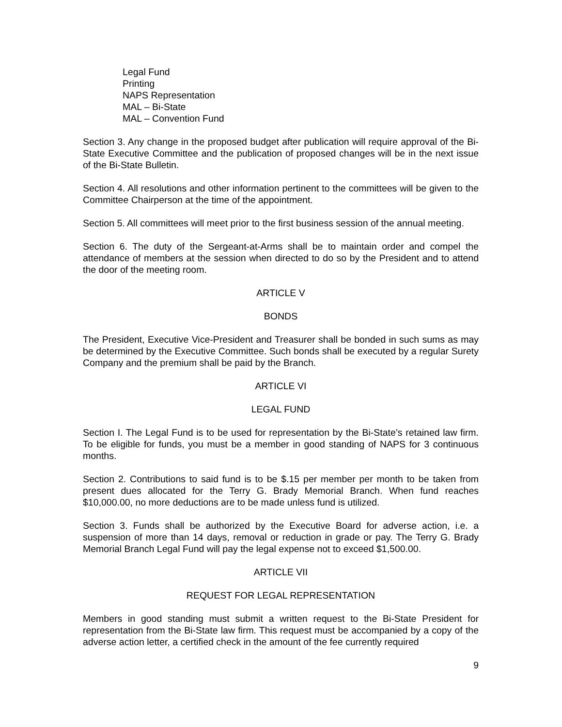Legal Fund
Printing
NAPS Representation
MAL – Bi-State
MAL – Convention Fund
Section 3. Any change in the proposed budget after publication will require approval of the Bi-State Executive Committee and the publication of proposed changes will be in the next issue of the Bi-State Bulletin.
Section 4. All resolutions and other information pertinent to the committees will be given to the Committee Chairperson at the time of the appointment.
Section 5. All committees will meet prior to the first business session of the annual meeting.
Section 6. The duty of the Sergeant-at-Arms shall be to maintain order and compel the attendance of members at the session when directed to do so by the President and to attend the door of the meeting room.
ARTICLE V
BONDS
The President, Executive Vice-President and Treasurer shall be bonded in such sums as may be determined by the Executive Committee. Such bonds shall be executed by a regular Surety Company and the premium shall be paid by the Branch.
ARTICLE VI
LEGAL FUND
Section I. The Legal Fund is to be used for representation by the Bi-State’s retained law firm. To be eligible for funds, you must be a member in good standing of NAPS for 3 continuous months.
Section 2. Contributions to said fund is to be $.15 per member per month to be taken from present dues allocated for the Terry G. Brady Memorial Branch. When fund reaches $10,000.00, no more deductions are to be made unless fund is utilized.
Section 3. Funds shall be authorized by the Executive Board for adverse action, i.e. a suspension of more than 14 days, removal or reduction in grade or pay. The Terry G. Brady Memorial Branch Legal Fund will pay the legal expense not to exceed $1,500.00.
ARTICLE VII
REQUEST FOR LEGAL REPRESENTATION
Members in good standing must submit a written request to the Bi-State President for representation from the Bi-State law firm. This request must be accompanied by a copy of the adverse action letter, a certified check in the amount of the fee currently required
9